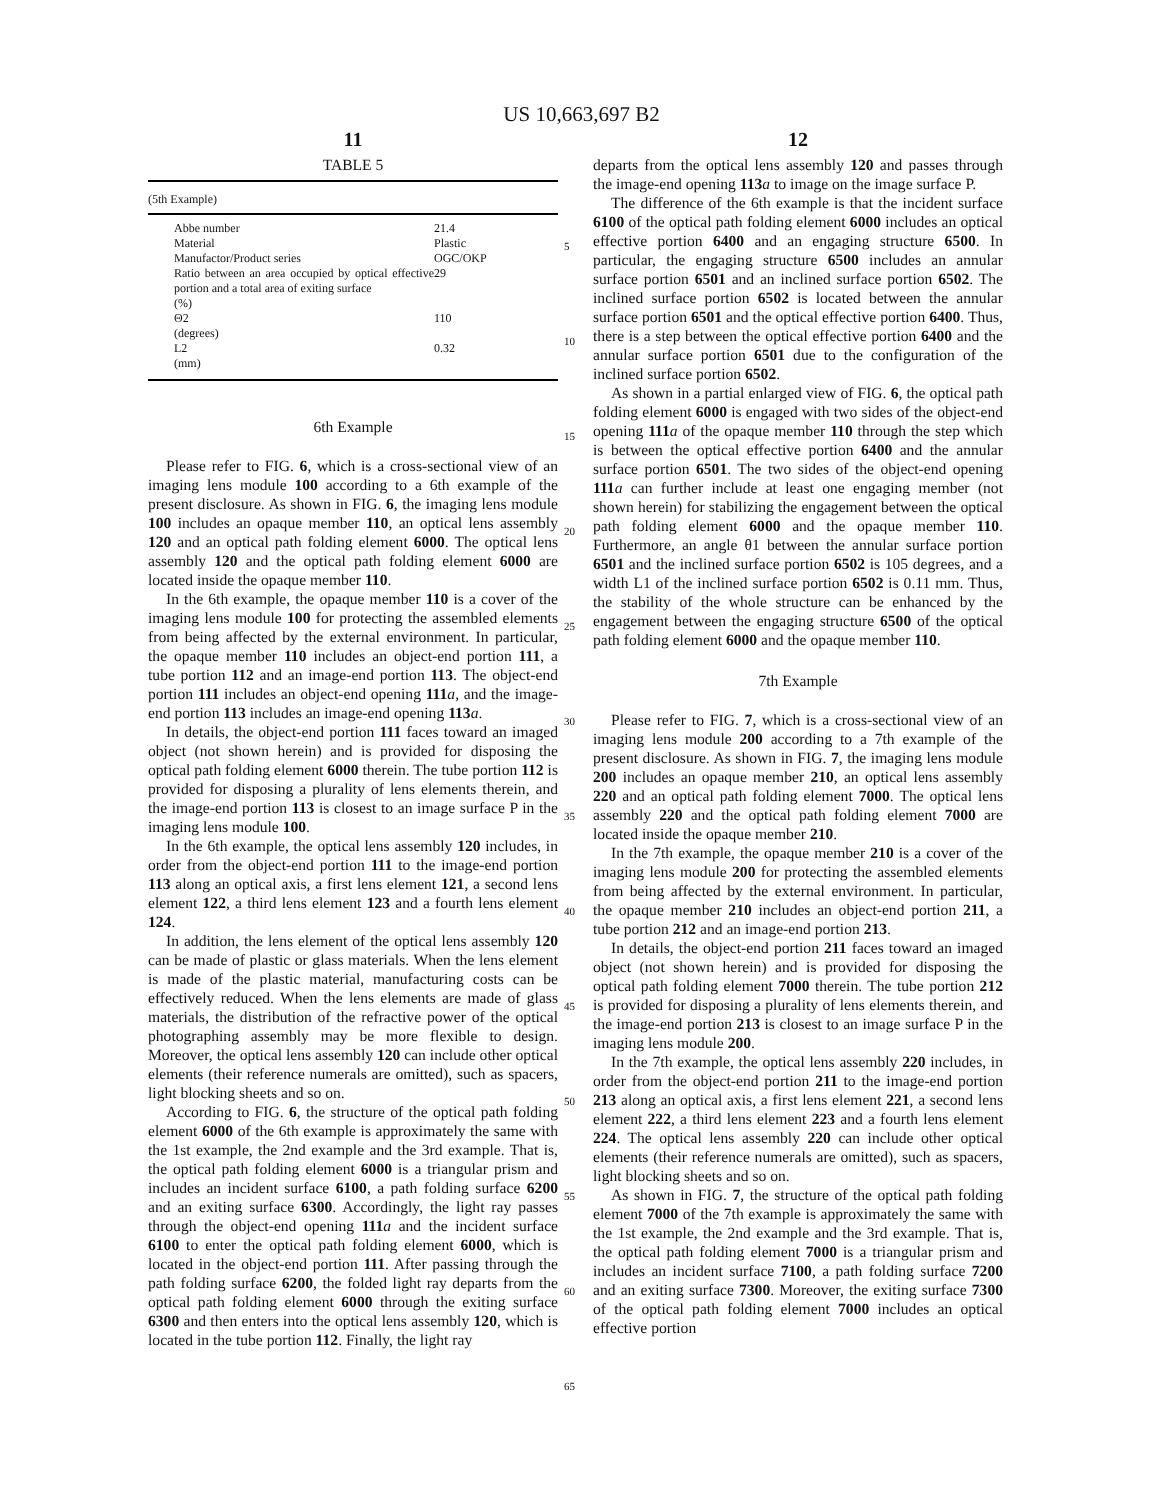US 10,663,697 B2
11
TABLE 5
| (5th Example) | |
| --- | --- |
| Abbe number | 21.4 |
| Material | Plastic |
| Manufactor/Product series | OGC/OKP |
| Ratio between an area occupied by optical effective portion and a total area of exiting surface (%) | 29 |
| Θ2 (degrees) | 110 |
| L2 (mm) | 0.32 |
6th Example
Please refer to FIG. 6, which is a cross-sectional view of an imaging lens module 100 according to a 6th example of the present disclosure. As shown in FIG. 6, the imaging lens module 100 includes an opaque member 110, an optical lens assembly 120 and an optical path folding element 6000. The optical lens assembly 120 and the optical path folding element 6000 are located inside the opaque member 110.
In the 6th example, the opaque member 110 is a cover of the imaging lens module 100 for protecting the assembled elements from being affected by the external environment. In particular, the opaque member 110 includes an object-end portion 111, a tube portion 112 and an image-end portion 113. The object-end portion 111 includes an object-end opening 111 a, and the image-end portion 113 includes an image-end opening 113 a.
In details, the object-end portion 111 faces toward an imaged object (not shown herein) and is provided for disposing the optical path folding element 6000 therein. The tube portion 112 is provided for disposing a plurality of lens elements therein, and the image-end portion 113 is closest to an image surface P in the imaging lens module 100.
In the 6th example, the optical lens assembly 120 includes, in order from the object-end portion 111 to the image-end portion 113 along an optical axis, a first lens element 121, a second lens element 122, a third lens element 123 and a fourth lens element 124.
In addition, the lens element of the optical lens assembly 120 can be made of plastic or glass materials. When the lens element is made of the plastic material, manufacturing costs can be effectively reduced. When the lens elements are made of glass materials, the distribution of the refractive power of the optical photographing assembly may be more flexible to design. Moreover, the optical lens assembly 120 can include other optical elements (their reference numerals are omitted), such as spacers, light blocking sheets and so on.
According to FIG. 6, the structure of the optical path folding element 6000 of the 6th example is approximately the same with the 1st example, the 2nd example and the 3rd example. That is, the optical path folding element 6000 is a triangular prism and includes an incident surface 6100, a path folding surface 6200 and an exiting surface 6300. Accordingly, the light ray passes through the object-end opening 111 a and the incident surface 6100 to enter the optical path folding element 6000, which is located in the object-end portion 111. After passing through the path folding surface 6200, the folded light ray departs from the optical path folding element 6000 through the exiting surface 6300 and then enters into the optical lens assembly 120, which is located in the tube portion 112. Finally, the light ray
5
10
15
20
25
30
35
40
45
50
55
60
65
12
departs from the optical lens assembly 120 and passes through the image-end opening 113 a to image on the image surface P.
The difference of the 6th example is that the incident surface 6100 of the optical path folding element 6000 includes an optical effective portion 6400 and an engaging structure 6500. In particular, the engaging structure 6500 includes an annular surface portion 6501 and an inclined surface portion 6502. The inclined surface portion 6502 is located between the annular surface portion 6501 and the optical effective portion 6400. Thus, there is a step between the optical effective portion 6400 and the annular surface portion 6501 due to the configuration of the inclined surface portion 6502.
As shown in a partial enlarged view of FIG. 6, the optical path folding element 6000 is engaged with two sides of the object-end opening 111 a of the opaque member 110 through the step which is between the optical effective portion 6400 and the annular surface portion 6501. The two sides of the object-end opening 111 a can further include at least one engaging member (not shown herein) for stabilizing the engagement between the optical path folding element 6000 and the opaque member 110. Furthermore, an angle θ1 between the annular surface portion 6501 and the inclined surface portion 6502 is 105 degrees, and a width L1 of the inclined surface portion 6502 is 0.11 mm. Thus, the stability of the whole structure can be enhanced by the engagement between the engaging structure 6500 of the optical path folding element 6000 and the opaque member 110.
7th Example
Please refer to FIG. 7, which is a cross-sectional view of an imaging lens module 200 according to a 7th example of the present disclosure. As shown in FIG. 7, the imaging lens module 200 includes an opaque member 210, an optical lens assembly 220 and an optical path folding element 7000. The optical lens assembly 220 and the optical path folding element 7000 are located inside the opaque member 210.
In the 7th example, the opaque member 210 is a cover of the imaging lens module 200 for protecting the assembled elements from being affected by the external environment. In particular, the opaque member 210 includes an object-end portion 211, a tube portion 212 and an image-end portion 213.
In details, the object-end portion 211 faces toward an imaged object (not shown herein) and is provided for disposing the optical path folding element 7000 therein. The tube portion 212 is provided for disposing a plurality of lens elements therein, and the image-end portion 213 is closest to an image surface P in the imaging lens module 200.
In the 7th example, the optical lens assembly 220 includes, in order from the object-end portion 211 to the image-end portion 213 along an optical axis, a first lens element 221, a second lens element 222, a third lens element 223 and a fourth lens element 224. The optical lens assembly 220 can include other optical elements (their reference numerals are omitted), such as spacers, light blocking sheets and so on.
As shown in FIG. 7, the structure of the optical path folding element 7000 of the 7th example is approximately the same with the 1st example, the 2nd example and the 3rd example. That is, the optical path folding element 7000 is a triangular prism and includes an incident surface 7100, a path folding surface 7200 and an exiting surface 7300. Moreover, the exiting surface 7300 of the optical path folding element 7000 includes an optical effective portion